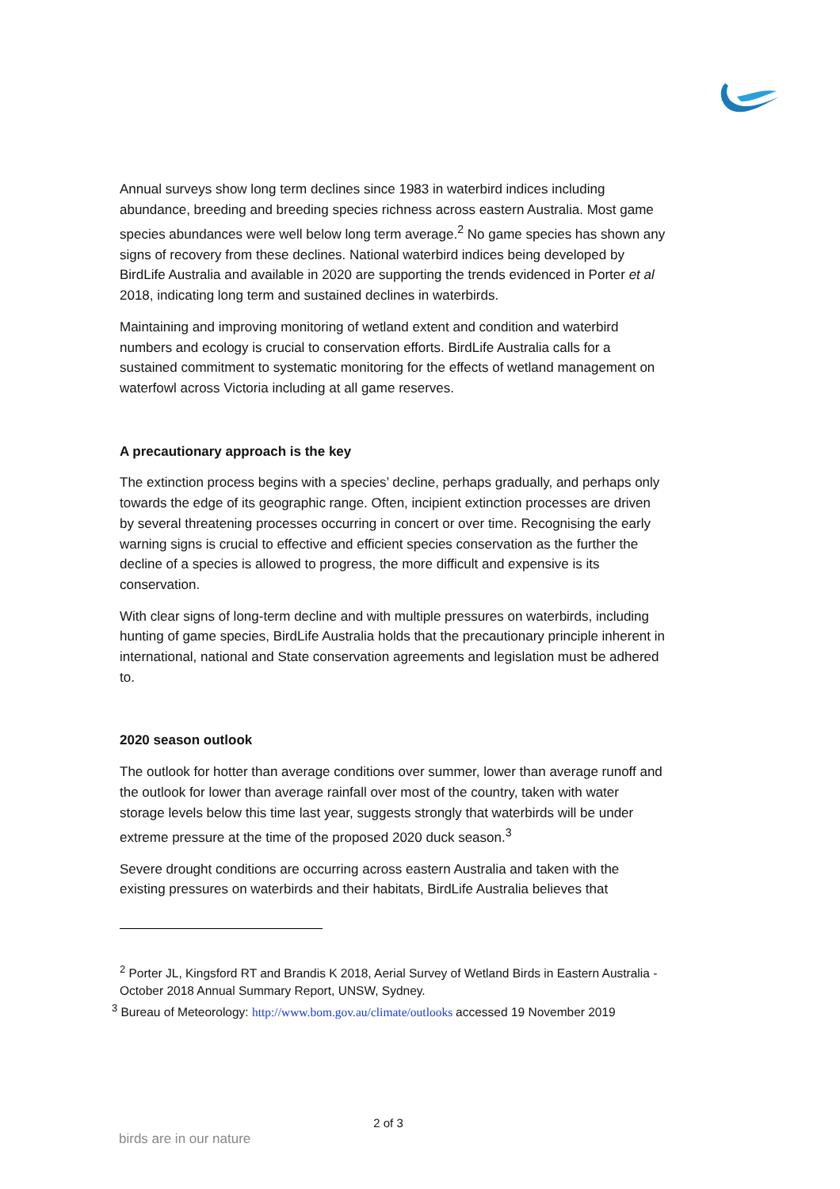Annual surveys show long term declines since 1983 in waterbird indices including abundance, breeding and breeding species richness across eastern Australia. Most game species abundances were well below long term average.<sup>2</sup> No game species has shown any signs of recovery from these declines. National waterbird indices being developed by BirdLife Australia and available in 2020 are supporting the trends evidenced in Porter et al 2018, indicating long term and sustained declines in waterbirds.
Maintaining and improving monitoring of wetland extent and condition and waterbird numbers and ecology is crucial to conservation efforts. BirdLife Australia calls for a sustained commitment to systematic monitoring for the effects of wetland management on waterfowl across Victoria including at all game reserves.
A precautionary approach is the key
The extinction process begins with a species’ decline, perhaps gradually, and perhaps only towards the edge of its geographic range. Often, incipient extinction processes are driven by several threatening processes occurring in concert or over time. Recognising the early warning signs is crucial to effective and efficient species conservation as the further the decline of a species is allowed to progress, the more difficult and expensive is its conservation.
With clear signs of long-term decline and with multiple pressures on waterbirds, including hunting of game species, BirdLife Australia holds that the precautionary principle inherent in international, national and State conservation agreements and legislation must be adhered to.
2020 season outlook
The outlook for hotter than average conditions over summer, lower than average runoff and the outlook for lower than average rainfall over most of the country, taken with water storage levels below this time last year, suggests strongly that waterbirds will be under extreme pressure at the time of the proposed 2020 duck season.<sup>3</sup>
Severe drought conditions are occurring across eastern Australia and taken with the existing pressures on waterbirds and their habitats, BirdLife Australia believes that
<sup>2</sup> Porter JL, Kingsford RT and Brandis K 2018, Aerial Survey of Wetland Birds in Eastern Australia - October 2018 Annual Summary Report, UNSW, Sydney.
<sup>3</sup> Bureau of Meteorology: http://www.bom.gov.au/climate/outlooks accessed 19 November 2019
2 of 3
birds are in our nature